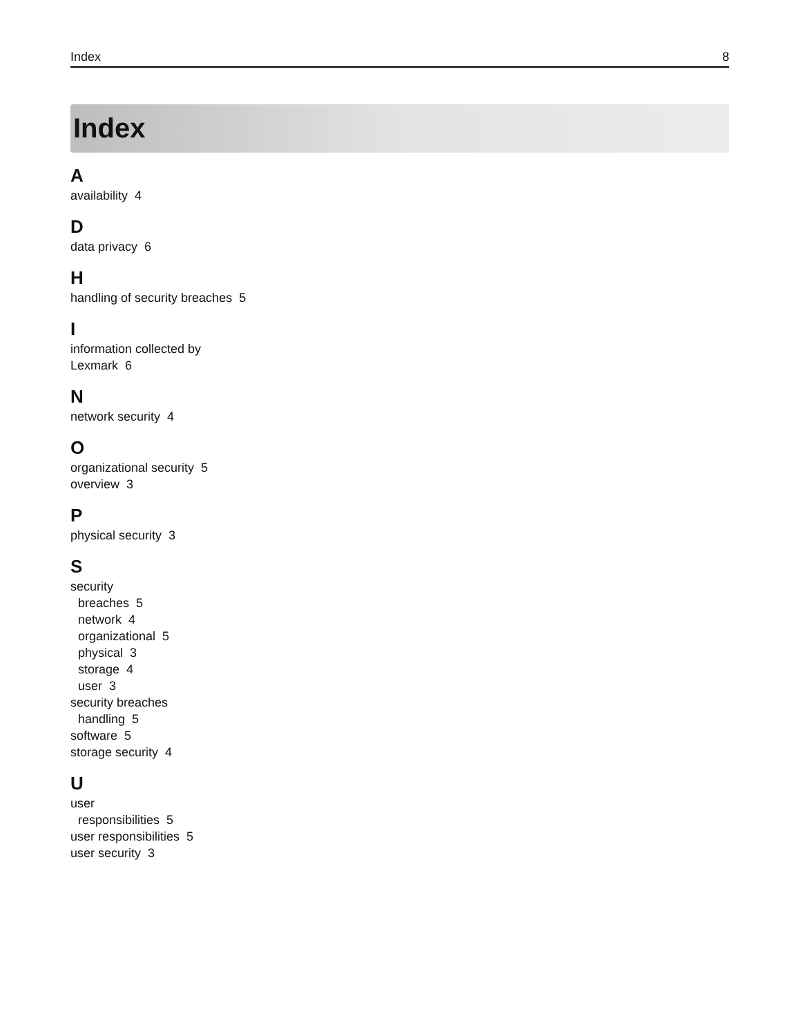Index 8
Index
A
availability 4
D
data privacy 6
H
handling of security breaches 5
I
information collected by
Lexmark 6
N
network security 4
O
organizational security 5
overview 3
P
physical security 3
S
security
breaches 5
network 4
organizational 5
physical 3
storage 4
user 3
security breaches
handling 5
software 5
storage security 4
U
user
responsibilities 5
user responsibilities 5
user security 3